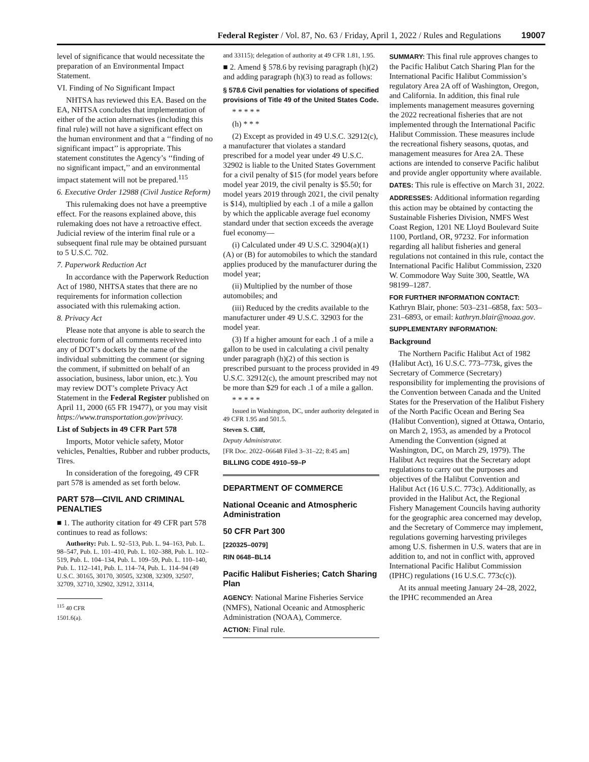Federal Register / Vol. 87, No. 63 / Friday, April 1, 2022 / Rules and Regulations 19007
level of significance that would necessitate the preparation of an Environmental Impact Statement.
VI. Finding of No Significant Impact
NHTSA has reviewed this EA. Based on the EA, NHTSA concludes that implementation of either of the action alternatives (including this final rule) will not have a significant effect on the human environment and that a ‘‘finding of no significant impact’’ is appropriate. This statement constitutes the Agency’s ‘‘finding of no significant impact,’’ and an environmental impact statement will not be prepared.<sup>115</sup>
6. Executive Order 12988 (Civil Justice Reform)
This rulemaking does not have a preemptive effect. For the reasons explained above, this rulemaking does not have a retroactive effect. Judicial review of the interim final rule or a subsequent final rule may be obtained pursuant to 5 U.S.C. 702.
7. Paperwork Reduction Act
In accordance with the Paperwork Reduction Act of 1980, NHTSA states that there are no requirements for information collection associated with this rulemaking action.
8. Privacy Act
Please note that anyone is able to search the electronic form of all comments received into any of DOT’s dockets by the name of the individual submitting the comment (or signing the comment, if submitted on behalf of an association, business, labor union, etc.). You may review DOT’s complete Privacy Act Statement in the Federal Register published on April 11, 2000 (65 FR 19477), or you may visit https://www.transportation.gov/privacy.
List of Subjects in 49 CFR Part 578
Imports, Motor vehicle safety, Motor vehicles, Penalties, Rubber and rubber products, Tires.
In consideration of the foregoing, 49 CFR part 578 is amended as set forth below.
PART 578—CIVIL AND CRIMINAL PENALTIES
■ 1. The authority citation for 49 CFR part 578 continues to read as follows:
Authority: Pub. L. 92–513, Pub. L. 94–163, Pub. L. 98–547, Pub. L. 101–410, Pub. L. 102–388, Pub. L. 102–519, Pub. L. 104–134, Pub. L. 109–59, Pub. L. 110–140, Pub. L. 112–141, Pub. L. 114–74, Pub. L. 114–94 (49 U.S.C. 30165, 30170, 30505, 32308, 32309, 32507, 32709, 32710, 32902, 32912, 33114,
<sup>115</sup> 40 CFR 1501.6(a).
and 33115); delegation of authority at 49 CFR 1.81, 1.95.
■ 2. Amend § 578.6 by revising paragraph (h)(2) and adding paragraph (h)(3) to read as follows:
§ 578.6 Civil penalties for violations of specified provisions of Title 49 of the United States Code.
* * * * *
(h) * * *
(2) Except as provided in 49 U.S.C. 32912(c), a manufacturer that violates a standard prescribed for a model year under 49 U.S.C. 32902 is liable to the United States Government for a civil penalty of $15 (for model years before model year 2019, the civil penalty is $5.50; for model years 2019 through 2021, the civil penalty is $14), multiplied by each .1 of a mile a gallon by which the applicable average fuel economy standard under that section exceeds the average fuel economy—
(i) Calculated under 49 U.S.C. 32904(a)(1)(A) or (B) for automobiles to which the standard applies produced by the manufacturer during the model year;
(ii) Multiplied by the number of those automobiles; and
(iii) Reduced by the credits available to the manufacturer under 49 U.S.C. 32903 for the model year.
(3) If a higher amount for each .1 of a mile a gallon to be used in calculating a civil penalty under paragraph (h)(2) of this section is prescribed pursuant to the process provided in 49 U.S.C. 32912(c), the amount prescribed may not be more than $29 for each .1 of a mile a gallon.
* * * * *
Issued in Washington, DC, under authority delegated in 49 CFR 1.95 and 501.5.
Steven S. Cliff,
Deputy Administrator.
[FR Doc. 2022–06648 Filed 3–31–22; 8:45 am]
BILLING CODE 4910–59–P
DEPARTMENT OF COMMERCE
National Oceanic and Atmospheric Administration
50 CFR Part 300
[220325–0079]
RIN 0648–BL14
Pacific Halibut Fisheries; Catch Sharing Plan
AGENCY: National Marine Fisheries Service (NMFS), National Oceanic and Atmospheric Administration (NOAA), Commerce.
ACTION: Final rule.
SUMMARY: This final rule approves changes to the Pacific Halibut Catch Sharing Plan for the International Pacific Halibut Commission’s regulatory Area 2A off of Washington, Oregon, and California. In addition, this final rule implements management measures governing the 2022 recreational fisheries that are not implemented through the International Pacific Halibut Commission. These measures include the recreational fishery seasons, quotas, and management measures for Area 2A. These actions are intended to conserve Pacific halibut and provide angler opportunity where available.
DATES: This rule is effective on March 31, 2022.
ADDRESSES: Additional information regarding this action may be obtained by contacting the Sustainable Fisheries Division, NMFS West Coast Region, 1201 NE Lloyd Boulevard Suite 1100, Portland, OR, 97232. For information regarding all halibut fisheries and general regulations not contained in this rule, contact the International Pacific Halibut Commission, 2320 W. Commodore Way Suite 300, Seattle, WA 98199–1287.
FOR FURTHER INFORMATION CONTACT: Kathryn Blair, phone: 503–231–6858, fax: 503–231–6893, or email: kathryn.blair@noaa.gov.
SUPPLEMENTARY INFORMATION:
Background
The Northern Pacific Halibut Act of 1982 (Halibut Act), 16 U.S.C. 773–773k, gives the Secretary of Commerce (Secretary) responsibility for implementing the provisions of the Convention between Canada and the United States for the Preservation of the Halibut Fishery of the North Pacific Ocean and Bering Sea (Halibut Convention), signed at Ottawa, Ontario, on March 2, 1953, as amended by a Protocol Amending the Convention (signed at Washington, DC, on March 29, 1979). The Halibut Act requires that the Secretary adopt regulations to carry out the purposes and objectives of the Halibut Convention and Halibut Act (16 U.S.C. 773c). Additionally, as provided in the Halibut Act, the Regional Fishery Management Councils having authority for the geographic area concerned may develop, and the Secretary of Commerce may implement, regulations governing harvesting privileges among U.S. fishermen in U.S. waters that are in addition to, and not in conflict with, approved International Pacific Halibut Commission (IPHC) regulations (16 U.S.C. 773c(c)).
At its annual meeting January 24–28, 2022, the IPHC recommended an Area